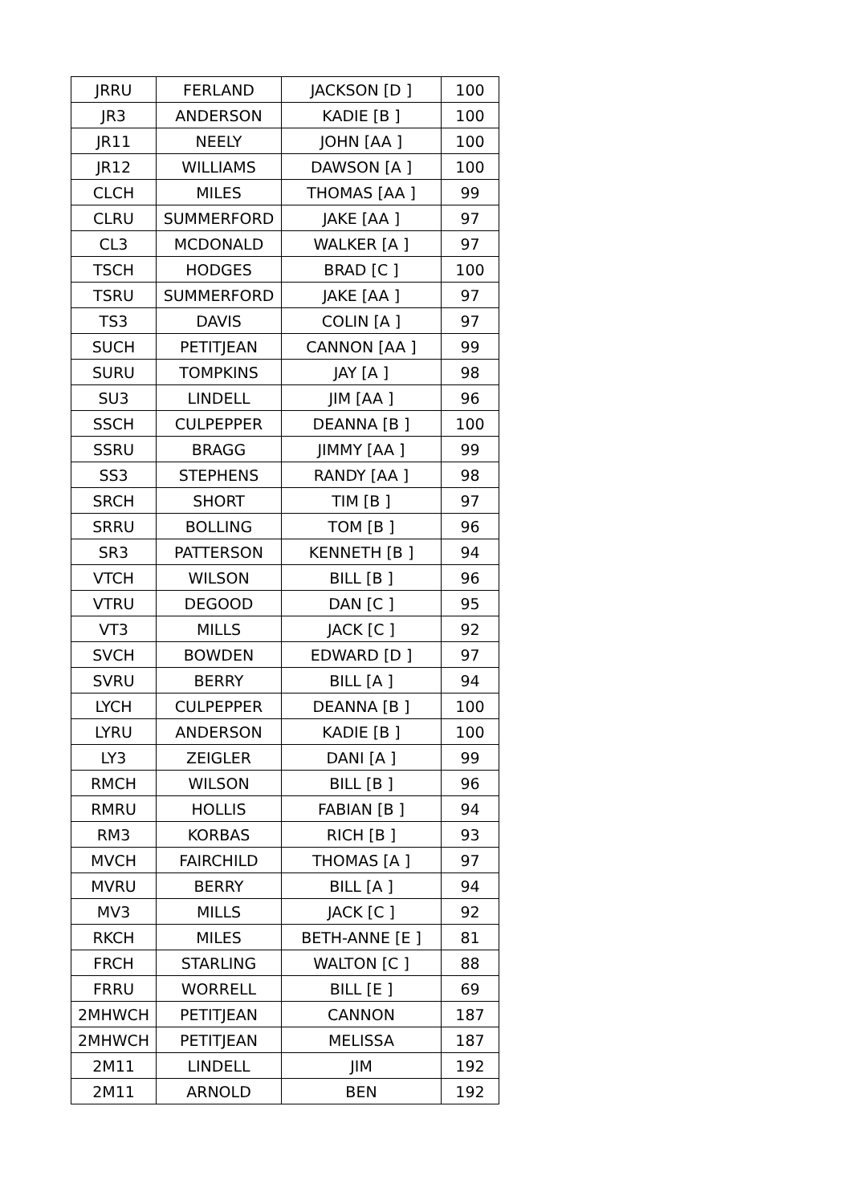| JRRU | FERLAND | JACKSON [D ] | 100 |
| JR3 | ANDERSON | KADIE [B ] | 100 |
| JR11 | NEELY | JOHN [AA ] | 100 |
| JR12 | WILLIAMS | DAWSON [A ] | 100 |
| CLCH | MILES | THOMAS [AA ] | 99 |
| CLRU | SUMMERFORD | JAKE [AA ] | 97 |
| CL3 | MCDONALD | WALKER [A ] | 97 |
| TSCH | HODGES | BRAD [C ] | 100 |
| TSRU | SUMMERFORD | JAKE [AA ] | 97 |
| TS3 | DAVIS | COLIN [A ] | 97 |
| SUCH | PETITJEAN | CANNON [AA ] | 99 |
| SURU | TOMPKINS | JAY [A ] | 98 |
| SU3 | LINDELL | JIM [AA ] | 96 |
| SSCH | CULPEPPER | DEANNA [B ] | 100 |
| SSRU | BRAGG | JIMMY [AA ] | 99 |
| SS3 | STEPHENS | RANDY [AA ] | 98 |
| SRCH | SHORT | TIM [B ] | 97 |
| SRRU | BOLLING | TOM [B ] | 96 |
| SR3 | PATTERSON | KENNETH [B ] | 94 |
| VTCH | WILSON | BILL [B ] | 96 |
| VTRU | DEGOOD | DAN [C ] | 95 |
| VT3 | MILLS | JACK [C ] | 92 |
| SVCH | BOWDEN | EDWARD [D ] | 97 |
| SVRU | BERRY | BILL [A ] | 94 |
| LYCH | CULPEPPER | DEANNA [B ] | 100 |
| LYRU | ANDERSON | KADIE [B ] | 100 |
| LY3 | ZEIGLER | DANI [A ] | 99 |
| RMCH | WILSON | BILL [B ] | 96 |
| RMRU | HOLLIS | FABIAN [B ] | 94 |
| RM3 | KORBAS | RICH [B ] | 93 |
| MVCH | FAIRCHILD | THOMAS [A ] | 97 |
| MVRU | BERRY | BILL [A ] | 94 |
| MV3 | MILLS | JACK [C ] | 92 |
| RKCH | MILES | BETH-ANNE [E ] | 81 |
| FRCH | STARLING | WALTON [C ] | 88 |
| FRRU | WORRELL | BILL [E ] | 69 |
| 2MHWCH | PETITJEAN | CANNON | 187 |
| 2MHWCH | PETITJEAN | MELISSA | 187 |
| 2M11 | LINDELL | JIM | 192 |
| 2M11 | ARNOLD | BEN | 192 |